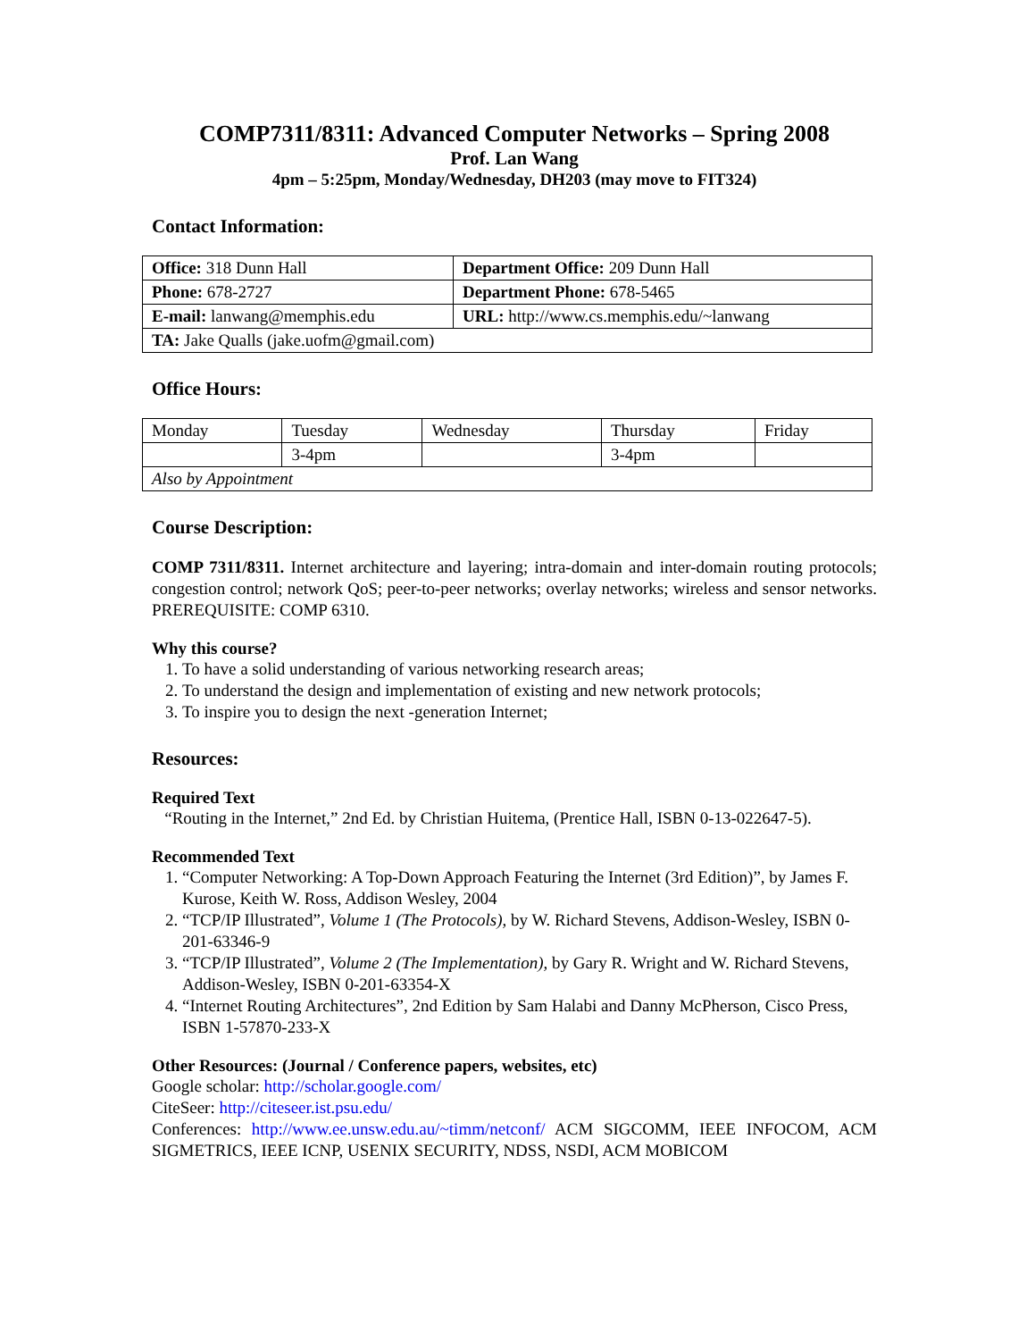COMP7311/8311: Advanced Computer Networks – Spring 2008
Prof. Lan Wang
4pm – 5:25pm, Monday/Wednesday, DH203 (may move to FIT324)
Contact Information:
| Office: 318 Dunn Hall | Department Office: 209 Dunn Hall |
| Phone: 678-2727 | Department Phone: 678-5465 |
| E-mail: lanwang@memphis.edu | URL: http://www.cs.memphis.edu/~lanwang |
| TA: Jake Qualls (jake.uofm@gmail.com) | |
Office Hours:
| Monday | Tuesday | Wednesday | Thursday | Friday |
| | 3-4pm | | 3-4pm | |
| Also by Appointment | | | | |
Course Description:
COMP 7311/8311. Internet architecture and layering; intra-domain and inter-domain routing protocols; congestion control; network QoS; peer-to-peer networks; overlay networks; wireless and sensor networks. PREREQUISITE: COMP 6310.
Why this course?
1. To have a solid understanding of various networking research areas;
2. To understand the design and implementation of existing and new network protocols;
3. To inspire you to design the next -generation Internet;
Resources:
Required Text
“Routing in the Internet,” 2nd Ed. by Christian Huitema, (Prentice Hall, ISBN 0-13-022647-5).
Recommended Text
1. “Computer Networking: A Top-Down Approach Featuring the Internet (3rd Edition)”, by James F. Kurose, Keith W. Ross, Addison Wesley, 2004
2. “TCP/IP Illustrated”, Volume 1 (The Protocols), by W. Richard Stevens, Addison-Wesley, ISBN 0-201-63346-9
3. “TCP/IP Illustrated”, Volume 2 (The Implementation), by Gary R. Wright and W. Richard Stevens, Addison-Wesley, ISBN 0-201-63354-X
4. “Internet Routing Architectures”, 2nd Edition by Sam Halabi and Danny McPherson, Cisco Press, ISBN 1-57870-233-X
Other Resources: (Journal / Conference papers, websites, etc)
Google scholar: http://scholar.google.com/
CiteSeer: http://citeseer.ist.psu.edu/
Conferences: http://www.ee.unsw.edu.au/~timm/netconf/ ACM SIGCOMM, IEEE INFOCOM, ACM SIGMETRICS, IEEE ICNP, USENIX SECURITY, NDSS, NSDI, ACM MOBICOM